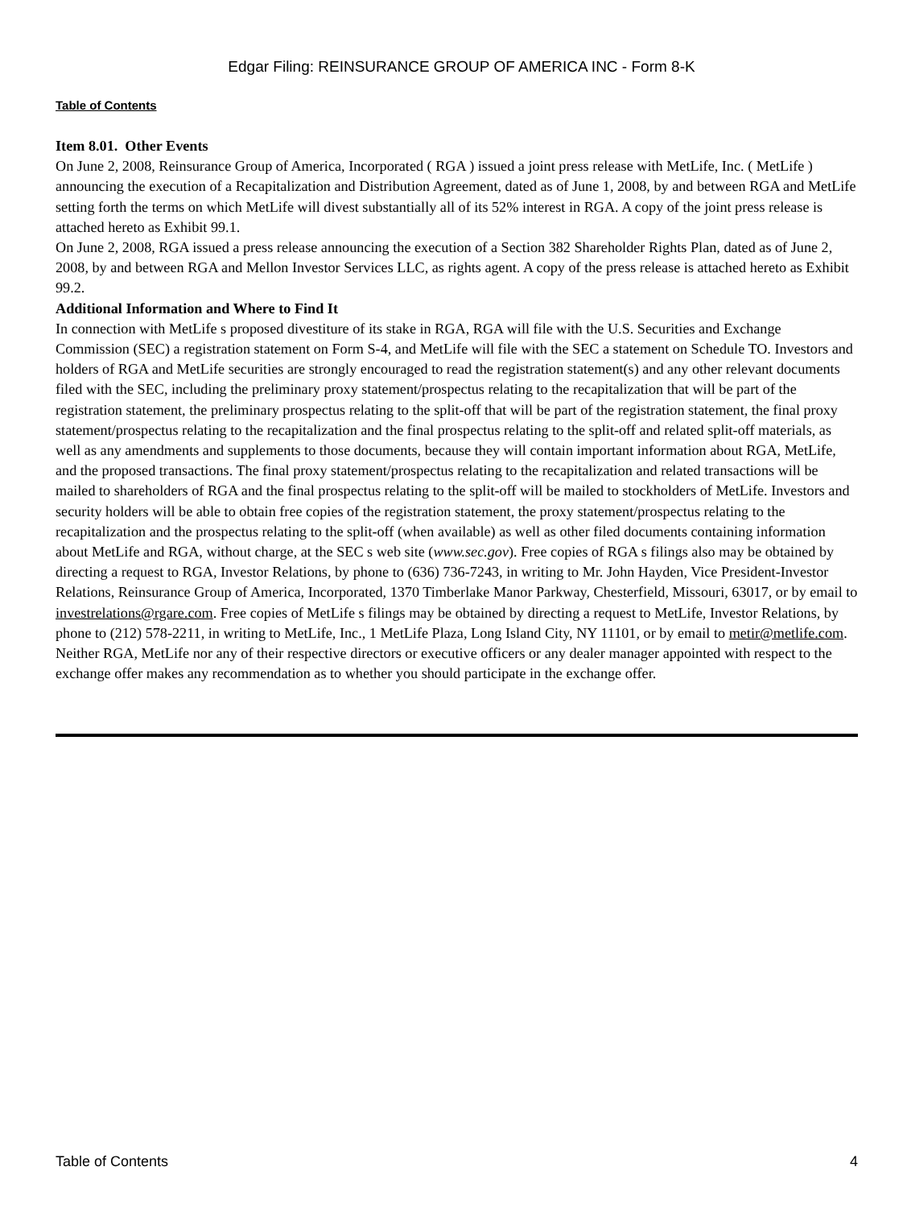Edgar Filing: REINSURANCE GROUP OF AMERICA INC - Form 8-K
Table of Contents
Item 8.01. Other Events
On June 2, 2008, Reinsurance Group of America, Incorporated ( RGA ) issued a joint press release with MetLife, Inc. ( MetLife ) announcing the execution of a Recapitalization and Distribution Agreement, dated as of June 1, 2008, by and between RGA and MetLife setting forth the terms on which MetLife will divest substantially all of its 52% interest in RGA. A copy of the joint press release is attached hereto as Exhibit 99.1.
On June 2, 2008, RGA issued a press release announcing the execution of a Section 382 Shareholder Rights Plan, dated as of June 2, 2008, by and between RGA and Mellon Investor Services LLC, as rights agent. A copy of the press release is attached hereto as Exhibit 99.2.
Additional Information and Where to Find It
In connection with MetLife s proposed divestiture of its stake in RGA, RGA will file with the U.S. Securities and Exchange Commission (SEC) a registration statement on Form S-4, and MetLife will file with the SEC a statement on Schedule TO. Investors and holders of RGA and MetLife securities are strongly encouraged to read the registration statement(s) and any other relevant documents filed with the SEC, including the preliminary proxy statement/prospectus relating to the recapitalization that will be part of the registration statement, the preliminary prospectus relating to the split-off that will be part of the registration statement, the final proxy statement/prospectus relating to the recapitalization and the final prospectus relating to the split-off and related split-off materials, as well as any amendments and supplements to those documents, because they will contain important information about RGA, MetLife, and the proposed transactions. The final proxy statement/prospectus relating to the recapitalization and related transactions will be mailed to shareholders of RGA and the final prospectus relating to the split-off will be mailed to stockholders of MetLife. Investors and security holders will be able to obtain free copies of the registration statement, the proxy statement/prospectus relating to the recapitalization and the prospectus relating to the split-off (when available) as well as other filed documents containing information about MetLife and RGA, without charge, at the SEC s web site (www.sec.gov). Free copies of RGA s filings also may be obtained by directing a request to RGA, Investor Relations, by phone to (636) 736-7243, in writing to Mr. John Hayden, Vice President-Investor Relations, Reinsurance Group of America, Incorporated, 1370 Timberlake Manor Parkway, Chesterfield, Missouri, 63017, or by email to investrelations@rgare.com. Free copies of MetLife s filings may be obtained by directing a request to MetLife, Investor Relations, by phone to (212) 578-2211, in writing to MetLife, Inc., 1 MetLife Plaza, Long Island City, NY 11101, or by email to metir@metlife.com. Neither RGA, MetLife nor any of their respective directors or executive officers or any dealer manager appointed with respect to the exchange offer makes any recommendation as to whether you should participate in the exchange offer.
Table of Contents 4